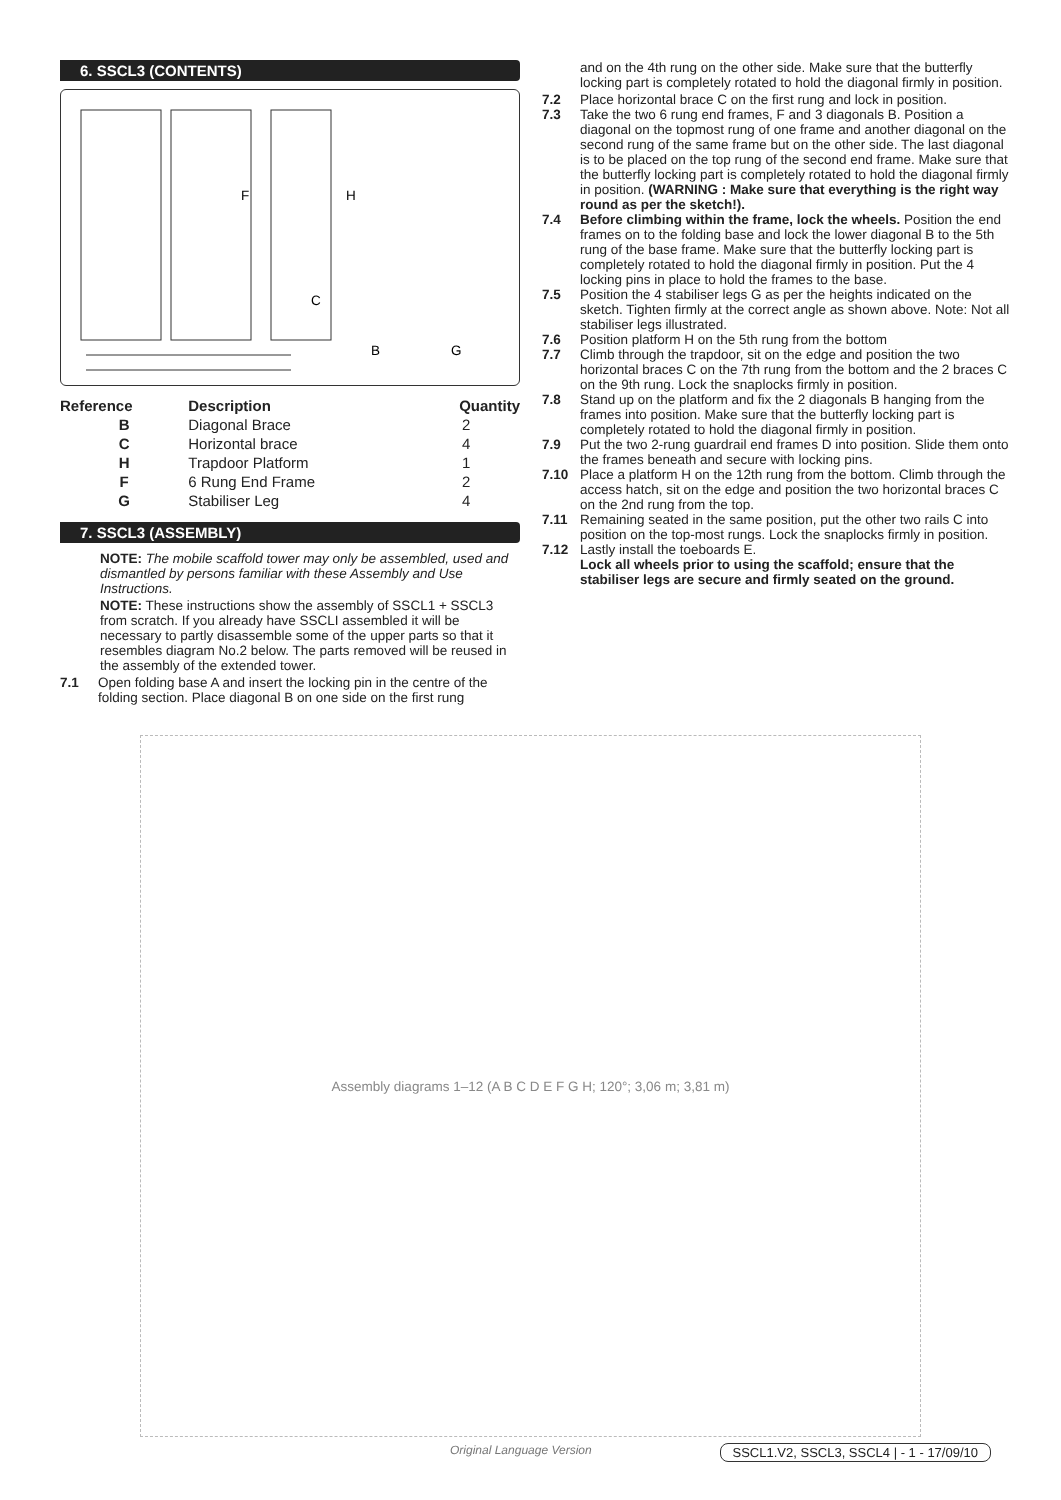6. SSCL3 (CONTENTS)
F
H
C
B
G
| Reference | Description | Quantity |
| --- | --- | --- |
| B | Diagonal Brace | 2 |
| C | Horizontal brace | 4 |
| H | Trapdoor Platform | 1 |
| F | 6 Rung End Frame | 2 |
| G | Stabiliser Leg | 4 |
7. SSCL3 (ASSEMBLY)
NOTE: The mobile scaffold tower may only be assembled, used and dismantled by persons familiar with these Assembly and Use Instructions.
NOTE: These instructions show the assembly of SSCL1 + SSCL3 from scratch. If you already have SSCLI assembled it will be necessary to partly disassemble some of the upper parts so that it resembles diagram No.2 below. The parts removed will be reused in the assembly of the extended tower.
7.1 Open folding base A and insert the locking pin in the centre of the folding section. Place diagonal B on one side on the first rung
and on the 4th rung on the other side. Make sure that the butterfly locking part is completely rotated to hold the diagonal firmly in position.
7.2 Place horizontal brace C on the first rung and lock in position.
7.3 Take the two 6 rung end frames, F and 3 diagonals B. Position a diagonal on the topmost rung of one frame and another diagonal on the second rung of the same frame but on the other side. The last diagonal is to be placed on the top rung of the second end frame. Make sure that the butterfly locking part is completely rotated to hold the diagonal firmly in position. (WARNING : Make sure that everything is the right way round as per the sketch!).
7.4 Before climbing within the frame, lock the wheels. Position the end frames on to the folding base and lock the lower diagonal B to the 5th rung of the base frame. Make sure that the butterfly locking part is completely rotated to hold the diagonal firmly in position. Put the 4 locking pins in place to hold the frames to the base.
7.5 Position the 4 stabiliser legs G as per the heights indicated on the sketch. Tighten firmly at the correct angle as shown above. Note: Not all stabiliser legs illustrated.
7.6 Position platform H on the 5th rung from the bottom
7.7 Climb through the trapdoor, sit on the edge and position the two horizontal braces C on the 7th rung from the bottom and the 2 braces C on the 9th rung. Lock the snaplocks firmly in position.
7.8 Stand up on the platform and fix the 2 diagonals B hanging from the frames into position. Make sure that the butterfly locking part is completely rotated to hold the diagonal firmly in position.
7.9 Put the two 2-rung guardrail end frames D into position. Slide them onto the frames beneath and secure with locking pins.
7.10 Place a platform H on the 12th rung from the bottom. Climb through the access hatch, sit on the edge and position the two horizontal braces C on the 2nd rung from the top.
7.11 Remaining seated in the same position, put the other two rails C into position on the top-most rungs. Lock the snaplocks firmly in position.
7.12 Lastly install the toeboards E.
Lock all wheels prior to using the scaffold; ensure that the stabiliser legs are secure and firmly seated on the ground.
Assembly diagrams 1–12 (A B C D E F G H; 120°; 3,06 m; 3,81 m)
Original Language Version SSCL1.V2, SSCL3, SSCL4 | - 1 - 17/09/10